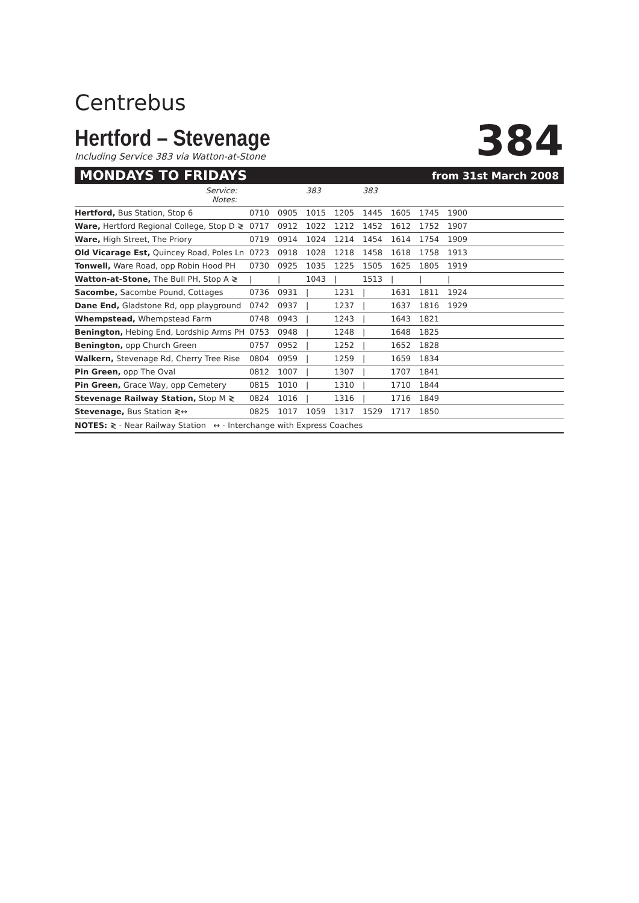Centrebus
Hertford – Stevenage
Including Service 383 via Watton-at-Stone
384
MONDAYS TO FRIDAYS from 31st March 2008
| Service: Notes: | | | 383 | | 383 | | | | |
| Hertford, Bus Station, Stop 6 | 0710 | 0905 | 1015 | 1205 | 1445 | 1605 | 1745 | 1900 | |
| Ware, Hertford Regional College, Stop D ≷ | 0717 | 0912 | 1022 | 1212 | 1452 | 1612 | 1752 | 1907 | |
| Ware, High Street, The Priory | 0719 | 0914 | 1024 | 1214 | 1454 | 1614 | 1754 | 1909 | |
| Old Vicarage Est, Quincey Road, Poles Ln | 0723 | 0918 | 1028 | 1218 | 1458 | 1618 | 1758 | 1913 | |
| Tonwell, Ware Road, opp Robin Hood PH | 0730 | 0925 | 1035 | 1225 | 1505 | 1625 | 1805 | 1919 | |
| Watton-at-Stone, The Bull PH, Stop A ≷ | / | / | 1043 | / | 1513 | / | / | / | |
| Sacombe, Sacombe Pound, Cottages | 0736 | 0931 | / | 1231 | / | 1631 | 1811 | 1924 | |
| Dane End, Gladstone Rd, opp playground | 0742 | 0937 | / | 1237 | / | 1637 | 1816 | 1929 | |
| Whempstead, Whempstead Farm | 0748 | 0943 | / | 1243 | / | 1643 | 1821 | | |
| Benington, Hebing End, Lordship Arms PH | 0753 | 0948 | / | 1248 | / | 1648 | 1825 | | |
| Benington, opp Church Green | 0757 | 0952 | / | 1252 | / | 1652 | 1828 | | |
| Walkern, Stevenage Rd, Cherry Tree Rise | 0804 | 0959 | / | 1259 | / | 1659 | 1834 | | |
| Pin Green, opp The Oval | 0812 | 1007 | / | 1307 | / | 1707 | 1841 | | |
| Pin Green, Grace Way, opp Cemetery | 0815 | 1010 | / | 1310 | / | 1710 | 1844 | | |
| Stevenage Railway Station, Stop M ≷ | 0824 | 1016 | / | 1316 | / | 1716 | 1849 | | |
| Stevenage, Bus Station ≷↔ | 0825 | 1017 | 1059 | 1317 | 1529 | 1717 | 1850 | | |
NOTES: ≷ - Near Railway Station ↔ - Interchange with Express Coaches